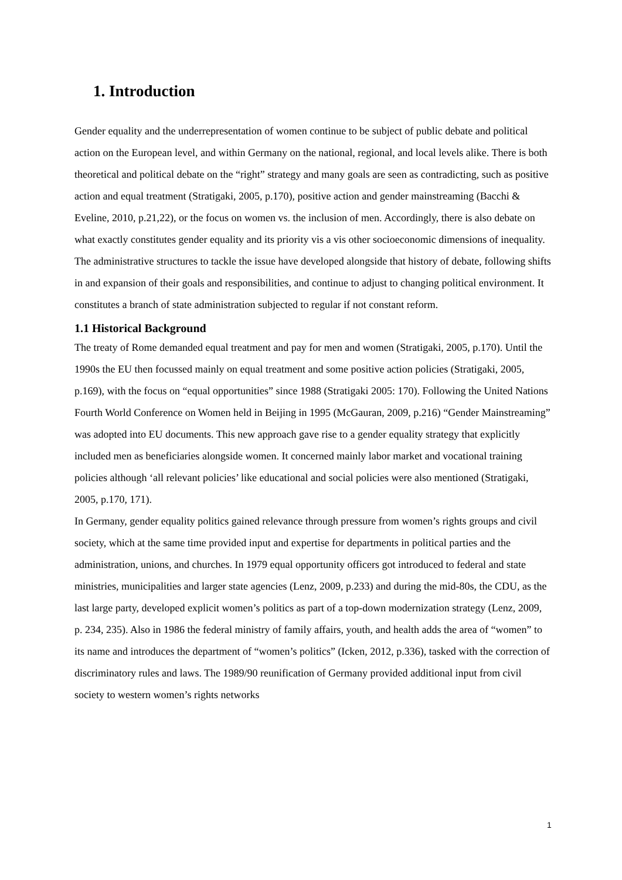1. Introduction
Gender equality and the underrepresentation of women continue to be subject of public debate and political action on the European level, and within Germany on the national, regional, and local levels alike. There is both theoretical and political debate on the “right” strategy and many goals are seen as contradicting, such as positive action and equal treatment (Stratigaki, 2005, p.170), positive action and gender mainstreaming (Bacchi & Eveline, 2010, p.21,22), or the focus on women vs. the inclusion of men. Accordingly, there is also debate on what exactly constitutes gender equality and its priority vis a vis other socioeconomic dimensions of inequality. The administrative structures to tackle the issue have developed alongside that history of debate, following shifts in and expansion of their goals and responsibilities, and continue to adjust to changing political environment. It constitutes a branch of state administration subjected to regular if not constant reform.
1.1 Historical Background
The treaty of Rome demanded equal treatment and pay for men and women (Stratigaki, 2005, p.170). Until the 1990s the EU then focussed mainly on equal treatment and some positive action policies (Stratigaki, 2005, p.169), with the focus on “equal opportunities” since 1988 (Stratigaki 2005: 170). Following the United Nations Fourth World Conference on Women held in Beijing in 1995 (McGauran, 2009, p.216) “Gender Mainstreaming” was adopted into EU documents. This new approach gave rise to a gender equality strategy that explicitly included men as beneficiaries alongside women. It concerned mainly labor market and vocational training policies although ‘all relevant policies’ like educational and social policies were also mentioned (Stratigaki, 2005, p.170, 171).
In Germany, gender equality politics gained relevance through pressure from women’s rights groups and civil society, which at the same time provided input and expertise for departments in political parties and the administration, unions, and churches. In 1979 equal opportunity officers got introduced to federal and state ministries, municipalities and larger state agencies (Lenz, 2009, p.233) and during the mid-80s, the CDU, as the last large party, developed explicit women’s politics as part of a top-down modernization strategy (Lenz, 2009, p. 234, 235). Also in 1986 the federal ministry of family affairs, youth, and health adds the area of “women” to its name and introduces the department of “women’s politics” (Icken, 2012, p.336), tasked with the correction of discriminatory rules and laws. The 1989/90 reunification of Germany provided additional input from civil society to western women’s rights networks
1